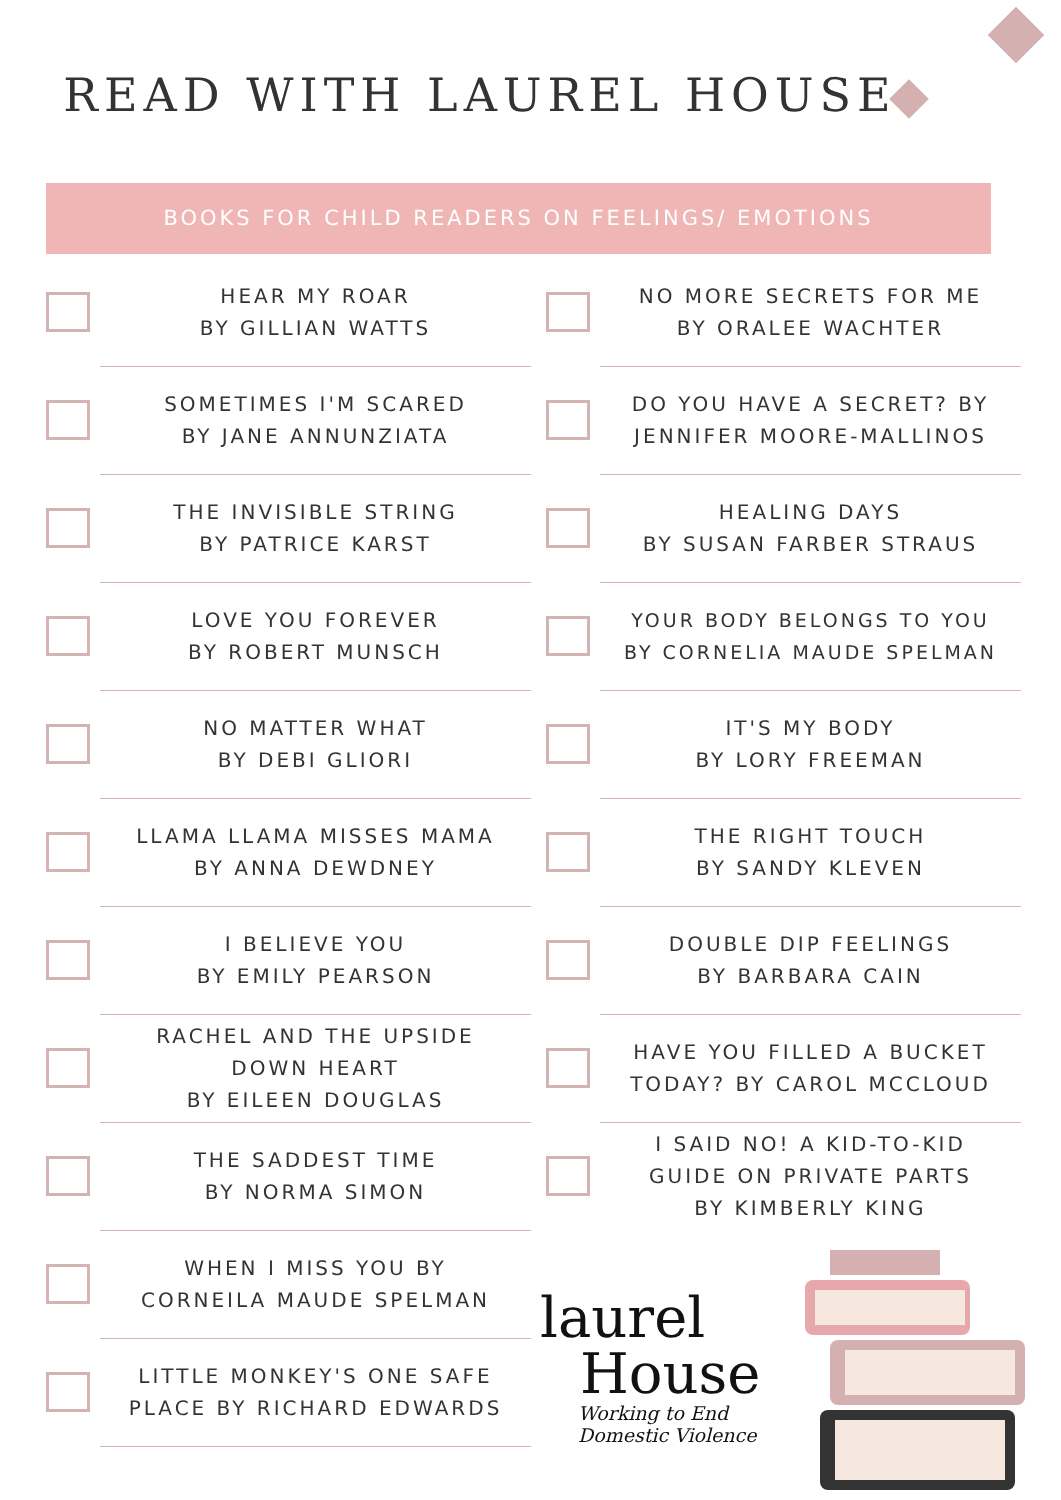READ WITH LAUREL HOUSE
BOOKS FOR CHILD READERS ON FEELINGS/ EMOTIONS
HEAR MY ROAR
BY GILLIAN WATTS
NO MORE SECRETS FOR ME
BY ORALEE WACHTER
SOMETIMES I'M SCARED
BY JANE ANNUNZIATA
DO YOU HAVE A SECRET? BY
JENNIFER MOORE-MALLINOS
THE INVISIBLE STRING
BY PATRICE KARST
HEALING DAYS
BY SUSAN FARBER STRAUS
LOVE YOU FOREVER
BY ROBERT MUNSCH
YOUR BODY BELONGS TO YOU
BY CORNELIA MAUDE SPELMAN
NO MATTER WHAT
BY DEBI GLIORI
IT'S MY BODY
BY LORY FREEMAN
LLAMA LLAMA MISSES MAMA
BY ANNA DEWDNEY
THE RIGHT TOUCH
BY SANDY KLEVEN
I BELIEVE YOU
BY EMILY PEARSON
DOUBLE DIP FEELINGS
BY BARBARA CAIN
RACHEL AND THE UPSIDE
DOWN HEART
BY EILEEN DOUGLAS
HAVE YOU FILLED A BUCKET
TODAY? BY CAROL MCCLOUD
THE SADDEST TIME
BY NORMA SIMON
I SAID NO! A KID-TO-KID
GUIDE ON PRIVATE PARTS
BY KIMBERLY KING
WHEN I MISS YOU BY
CORNEILA MAUDE SPELMAN
LITTLE MONKEY'S ONE SAFE
PLACE BY RICHARD EDWARDS
laurel
House
Working to End
Domestic Violence